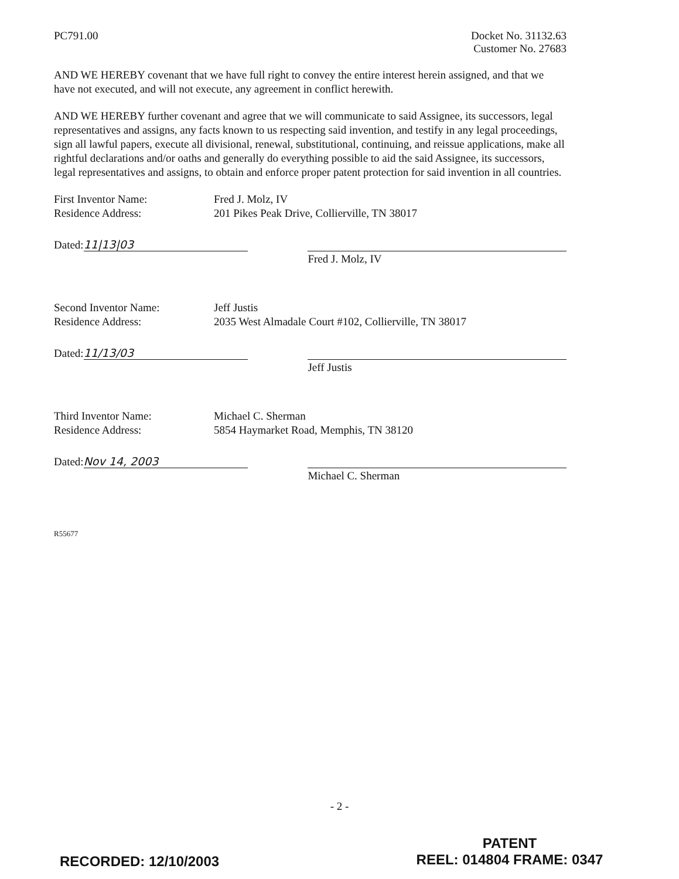PC791.00 Docket No. 31132.63
Customer No. 27683
AND WE HEREBY covenant that we have full right to convey the entire interest herein assigned, and that we have not executed, and will not execute, any agreement in conflict herewith.
AND WE HEREBY further covenant and agree that we will communicate to said Assignee, its successors, legal representatives and assigns, any facts known to us respecting said invention, and testify in any legal proceedings, sign all lawful papers, execute all divisional, renewal, substitutional, continuing, and reissue applications, make all rightful declarations and/or oaths and generally do everything possible to aid the said Assignee, its successors, legal representatives and assigns, to obtain and enforce proper patent protection for said invention in all countries.
First Inventor Name: Fred J. Molz, IV
Residence Address: 201 Pikes Peak Drive, Collierville, TN 38017
Dated: 11|13|03
Fred J. Molz, IV
Second Inventor Name: Jeff Justis
Residence Address: 2035 West Almadale Court #102, Collierville, TN 38017
Dated: 11/13/03
Jeff Justis
Third Inventor Name: Michael C. Sherman
Residence Address: 5854 Haymarket Road, Memphis, TN 38120
Dated: Nov 14, 2003
Michael C. Sherman
R55677
- 2 -
RECORDED: 12/10/2003
PATENT
REEL: 014804 FRAME: 0347